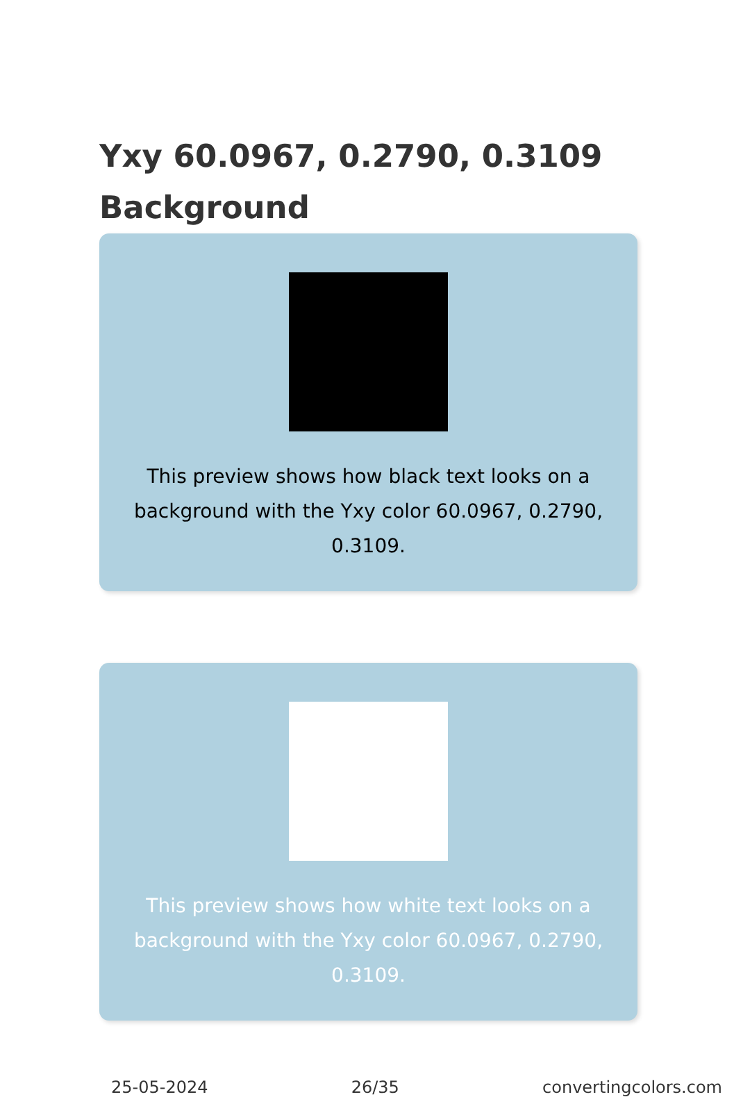Yxy 60.0967, 0.2790, 0.3109 Background
This preview shows how black text looks on a background with the Yxy color 60.0967, 0.2790, 0.3109.
This preview shows how white text looks on a background with the Yxy color 60.0967, 0.2790, 0.3109.
25-05-2024 26/35 convertingcolors.com